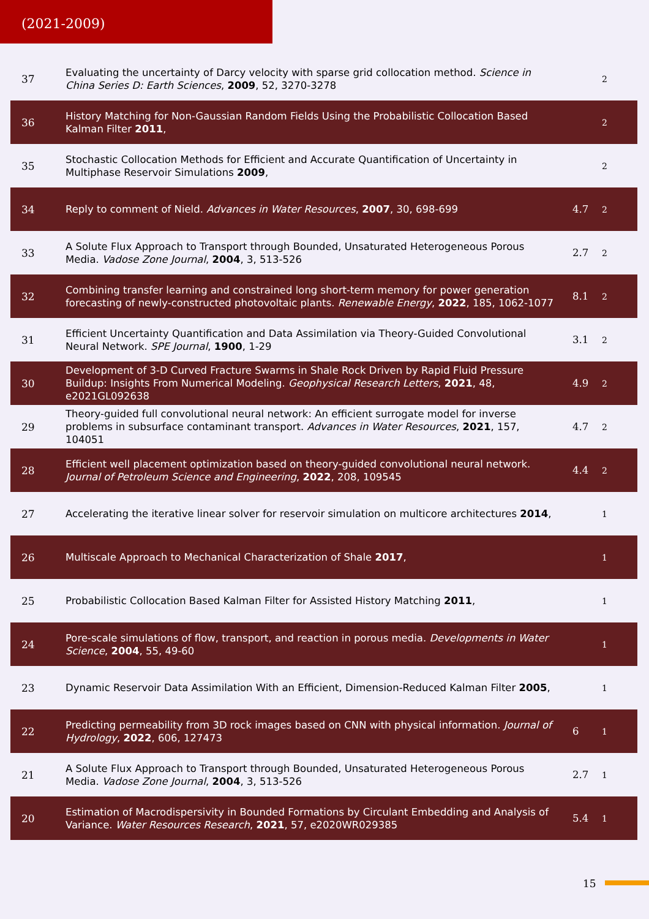(2021-2009)
| 37 | Evaluating the uncertainty of Darcy velocity with sparse grid collocation method. Science in China Series D: Earth Sciences , 2009 , 52, 3270-3278 | | 2 |
| 36 | History Matching for Non-Gaussian Random Fields Using the Probabilistic Collocation Based Kalman Filter 2011 , | | 2 |
| 35 | Stochastic Collocation Methods for Efficient and Accurate Quantification of Uncertainty in Multiphase Reservoir Simulations 2009 , | | 2 |
| 34 | Reply to comment of Nield. Advances in Water Resources , 2007 , 30, 698-699 | 4.7 | 2 |
| 33 | A Solute Flux Approach to Transport through Bounded, Unsaturated Heterogeneous Porous Media. Vadose Zone Journal , 2004 , 3, 513-526 | 2.7 | 2 |
| 32 | Combining transfer learning and constrained long short-term memory for power generation forecasting of newly-constructed photovoltaic plants. Renewable Energy , 2022 , 185, 1062-1077 | 8.1 | 2 |
| 31 | Efficient Uncertainty Quantification and Data Assimilation via Theory-Guided Convolutional Neural Network. SPE Journal , 1900 , 1-29 | 3.1 | 2 |
| 30 | Development of 3-D Curved Fracture Swarms in Shale Rock Driven by Rapid Fluid Pressure Buildup: Insights From Numerical Modeling. Geophysical Research Letters , 2021 , 48, e2021GL092638 | 4.9 | 2 |
| 29 | Theory-guided full convolutional neural network: An efficient surrogate model for inverse problems in subsurface contaminant transport. Advances in Water Resources , 2021 , 157, 104051 | 4.7 | 2 |
| 28 | Efficient well placement optimization based on theory-guided convolutional neural network. Journal of Petroleum Science and Engineering , 2022 , 208, 109545 | 4.4 | 2 |
| 27 | Accelerating the iterative linear solver for reservoir simulation on multicore architectures 2014 , | | 1 |
| 26 | Multiscale Approach to Mechanical Characterization of Shale 2017 , | | 1 |
| 25 | Probabilistic Collocation Based Kalman Filter for Assisted History Matching 2011 , | | 1 |
| 24 | Pore-scale simulations of flow, transport, and reaction in porous media. Developments in Water Science , 2004 , 55, 49-60 | | 1 |
| 23 | Dynamic Reservoir Data Assimilation With an Efficient, Dimension-Reduced Kalman Filter 2005 , | | 1 |
| 22 | Predicting permeability from 3D rock images based on CNN with physical information. Journal of Hydrology , 2022 , 606, 127473 | 6 | 1 |
| 21 | A Solute Flux Approach to Transport through Bounded, Unsaturated Heterogeneous Porous Media. Vadose Zone Journal , 2004 , 3, 513-526 | 2.7 | 1 |
| 20 | Estimation of Macrodispersivity in Bounded Formations by Circulant Embedding and Analysis of Variance. Water Resources Research , 2021 , 57, e2020WR029385 | 5.4 | 1 |
15